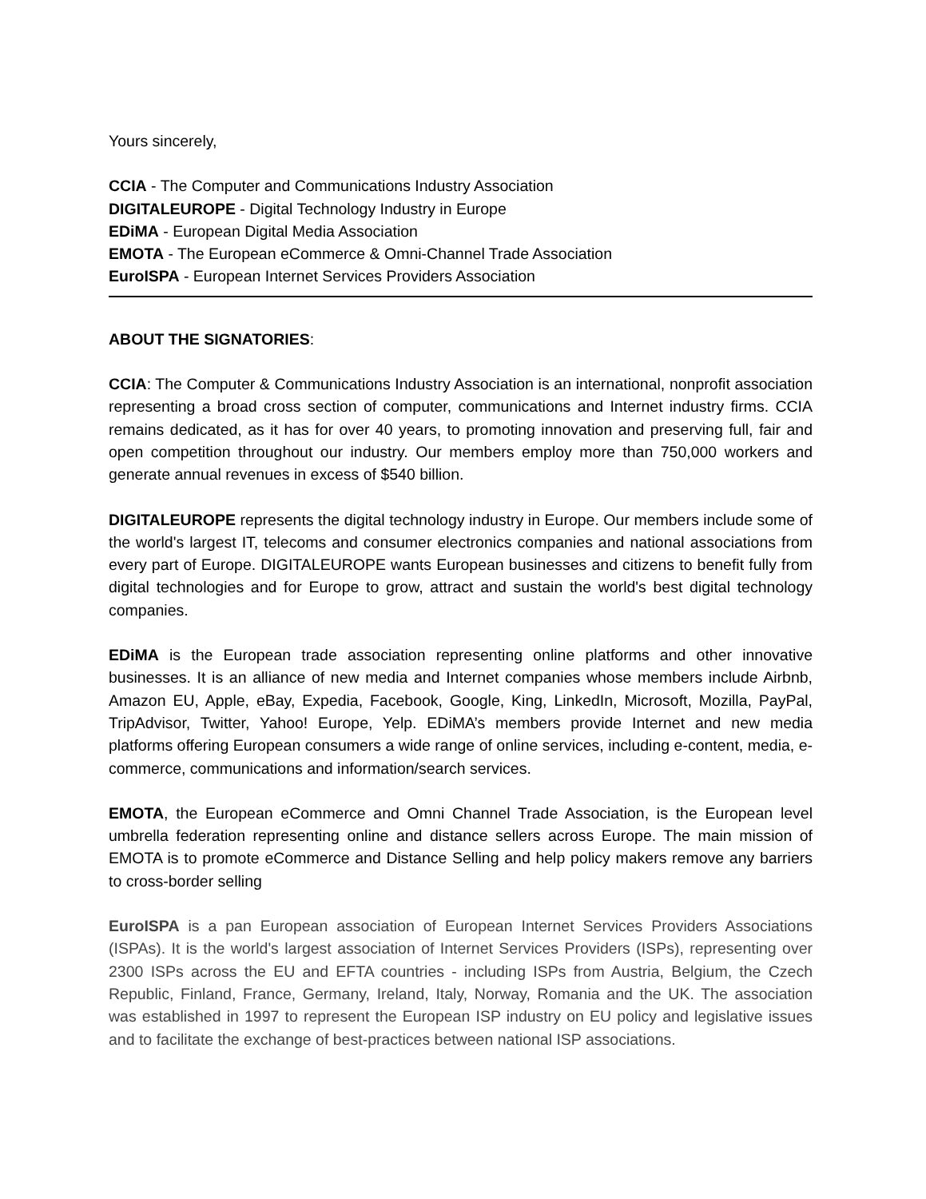Yours sincerely,
CCIA - The Computer and Communications Industry Association
DIGITALEUROPE - Digital Technology Industry in Europe
EDiMA - European Digital Media Association
EMOTA - The European eCommerce & Omni-Channel Trade Association
EuroISPA - European Internet Services Providers Association
ABOUT THE SIGNATORIES:
CCIA: The Computer & Communications Industry Association is an international, nonprofit association representing a broad cross section of computer, communications and Internet industry firms. CCIA remains dedicated, as it has for over 40 years, to promoting innovation and preserving full, fair and open competition throughout our industry. Our members employ more than 750,000 workers and generate annual revenues in excess of $540 billion.
DIGITALEUROPE represents the digital technology industry in Europe. Our members include some of the world's largest IT, telecoms and consumer electronics companies and national associations from every part of Europe. DIGITALEUROPE wants European businesses and citizens to benefit fully from digital technologies and for Europe to grow, attract and sustain the world's best digital technology companies.
EDiMA is the European trade association representing online platforms and other innovative businesses. It is an alliance of new media and Internet companies whose members include Airbnb, Amazon EU, Apple, eBay, Expedia, Facebook, Google, King, LinkedIn, Microsoft, Mozilla, PayPal, TripAdvisor, Twitter, Yahoo! Europe, Yelp. EDiMA’s members provide Internet and new media platforms offering European consumers a wide range of online services, including e-content, media, e-commerce, communications and information/search services.
EMOTA, the European eCommerce and Omni Channel Trade Association, is the European level umbrella federation representing online and distance sellers across Europe. The main mission of EMOTA is to promote eCommerce and Distance Selling and help policy makers remove any barriers to cross-border selling
EuroISPA is a pan European association of European Internet Services Providers Associations (ISPAs). It is the world's largest association of Internet Services Providers (ISPs), representing over 2300 ISPs across the EU and EFTA countries - including ISPs from Austria, Belgium, the Czech Republic, Finland, France, Germany, Ireland, Italy, Norway, Romania and the UK. The association was established in 1997 to represent the European ISP industry on EU policy and legislative issues and to facilitate the exchange of best-practices between national ISP associations.